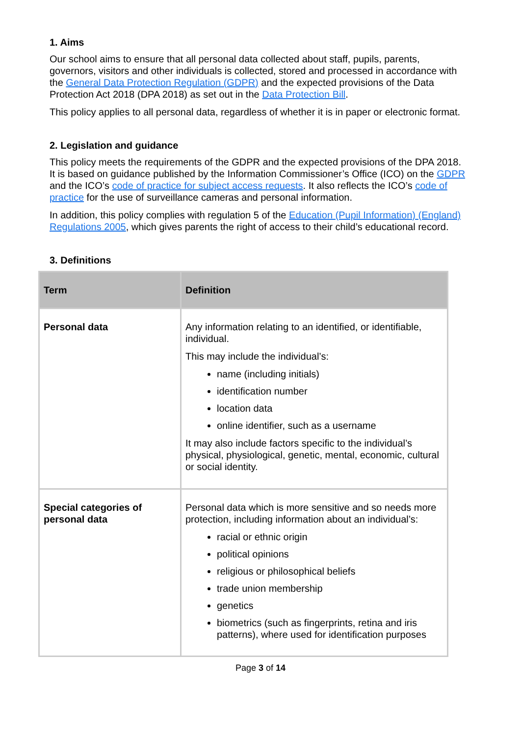1. Aims
Our school aims to ensure that all personal data collected about staff, pupils, parents, governors, visitors and other individuals is collected, stored and processed in accordance with the General Data Protection Regulation (GDPR) and the expected provisions of the Data Protection Act 2018 (DPA 2018) as set out in the Data Protection Bill.
This policy applies to all personal data, regardless of whether it is in paper or electronic format.
2. Legislation and guidance
This policy meets the requirements of the GDPR and the expected provisions of the DPA 2018. It is based on guidance published by the Information Commissioner’s Office (ICO) on the GDPR and the ICO’s code of practice for subject access requests. It also reflects the ICO’s code of practice for the use of surveillance cameras and personal information.
In addition, this policy complies with regulation 5 of the Education (Pupil Information) (England) Regulations 2005, which gives parents the right of access to their child’s educational record.
3. Definitions
| Term | Definition |
| --- | --- |
| Personal data | Any information relating to an identified, or identifiable, individual. This may include the individual’s: name (including initials) identification number location data online identifier, such as a username It may also include factors specific to the individual’s physical, physiological, genetic, mental, economic, cultural or social identity. |
| Special categories of personal data | Personal data which is more sensitive and so needs more protection, including information about an individual’s: racial or ethnic origin political opinions religious or philosophical beliefs trade union membership genetics biometrics (such as fingerprints, retina and iris patterns), where used for identification purposes |
Page 3 of 14